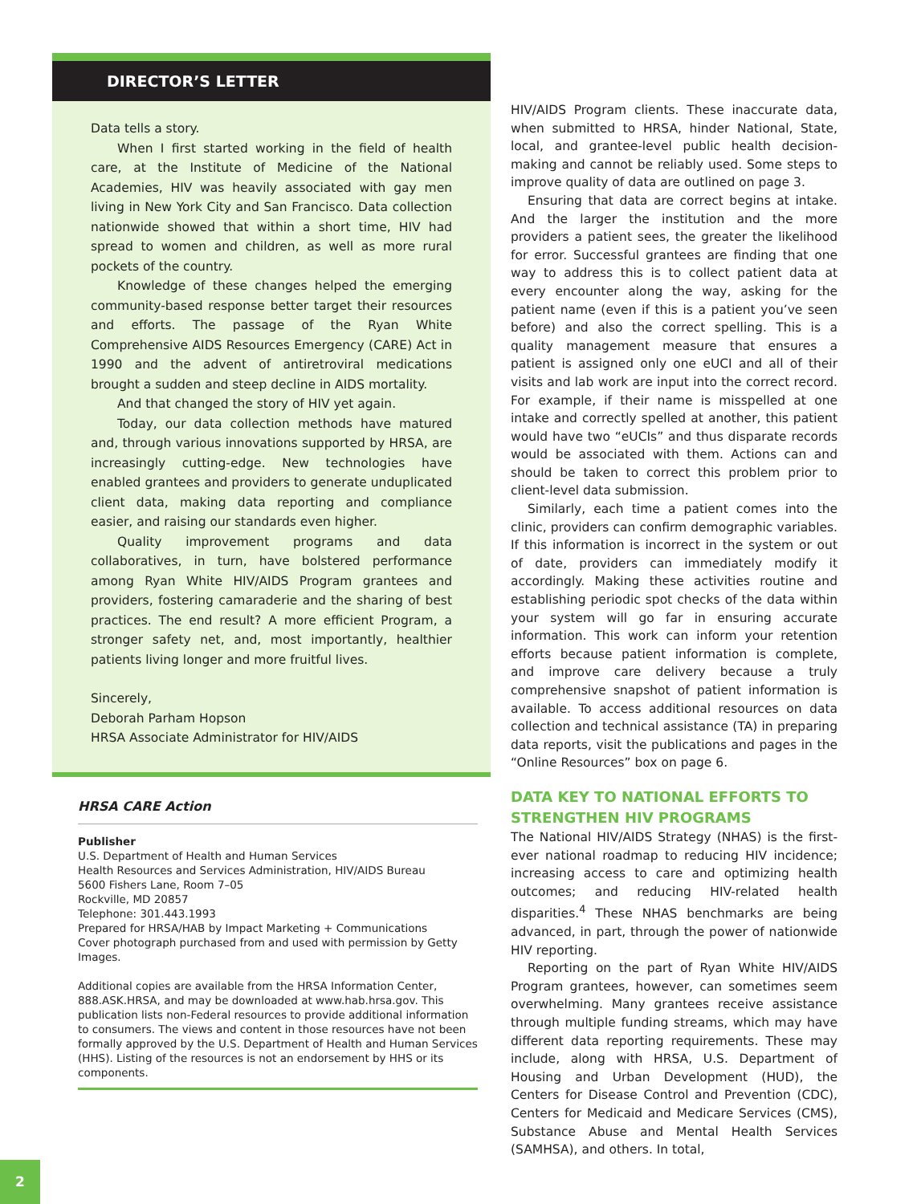DIRECTOR’S LETTER
Data tells a story.
When I first started working in the field of health care, at the Institute of Medicine of the National Academies, HIV was heavily associated with gay men living in New York City and San Francisco. Data collection nationwide showed that within a short time, HIV had spread to women and children, as well as more rural pockets of the country.
Knowledge of these changes helped the emerging community-based response better target their resources and efforts. The passage of the Ryan White Comprehensive AIDS Resources Emergency (CARE) Act in 1990 and the advent of antiretroviral medications brought a sudden and steep decline in AIDS mortality.
And that changed the story of HIV yet again.
Today, our data collection methods have matured and, through various innovations supported by HRSA, are increasingly cutting-edge. New technologies have enabled grantees and providers to generate unduplicated client data, making data reporting and compliance easier, and raising our standards even higher.
Quality improvement programs and data collaboratives, in turn, have bolstered performance among Ryan White HIV/AIDS Program grantees and providers, fostering camaraderie and the sharing of best practices. The end result? A more efficient Program, a stronger safety net, and, most importantly, healthier patients living longer and more fruitful lives.
Sincerely,
Deborah Parham Hopson
HRSA Associate Administrator for HIV/AIDS
HRSA CARE Action
Publisher
U.S. Department of Health and Human Services
Health Resources and Services Administration, HIV/AIDS Bureau
5600 Fishers Lane, Room 7–05
Rockville, MD 20857
Telephone: 301.443.1993
Prepared for HRSA/HAB by Impact Marketing + Communications
Cover photograph purchased from and used with permission by Getty Images.
Additional copies are available from the HRSA Information Center, 888.ASK.HRSA, and may be downloaded at www.hab.hrsa.gov. This publication lists non-Federal resources to provide additional information to consumers. The views and content in those resources have not been formally approved by the U.S. Department of Health and Human Services (HHS). Listing of the resources is not an endorsement by HHS or its components.
HIV/AIDS Program clients. These inaccurate data, when submitted to HRSA, hinder National, State, local, and grantee-level public health decision-making and cannot be reliably used. Some steps to improve quality of data are outlined on page 3.
Ensuring that data are correct begins at intake. And the larger the institution and the more providers a patient sees, the greater the likelihood for error. Successful grantees are finding that one way to address this is to collect patient data at every encounter along the way, asking for the patient name (even if this is a patient you’ve seen before) and also the correct spelling. This is a quality management measure that ensures a patient is assigned only one eUCI and all of their visits and lab work are input into the correct record. For example, if their name is misspelled at one intake and correctly spelled at another, this patient would have two “eUCIs” and thus disparate records would be associated with them. Actions can and should be taken to correct this problem prior to client-level data submission.
Similarly, each time a patient comes into the clinic, providers can confirm demographic variables. If this information is incorrect in the system or out of date, providers can immediately modify it accordingly. Making these activities routine and establishing periodic spot checks of the data within your system will go far in ensuring accurate information. This work can inform your retention efforts because patient information is complete, and improve care delivery because a truly comprehensive snapshot of patient information is available. To access additional resources on data collection and technical assistance (TA) in preparing data reports, visit the publications and pages in the “Online Resources” box on page 6.
DATA KEY TO NATIONAL EFFORTS TO STRENGTHEN HIV PROGRAMS
The National HIV/AIDS Strategy (NHAS) is the first-ever national roadmap to reducing HIV incidence; increasing access to care and optimizing health outcomes; and reducing HIV-related health disparities.<sup>4</sup> These NHAS benchmarks are being advanced, in part, through the power of nationwide HIV reporting.
Reporting on the part of Ryan White HIV/AIDS Program grantees, however, can sometimes seem overwhelming. Many grantees receive assistance through multiple funding streams, which may have different data reporting requirements. These may include, along with HRSA, U.S. Department of Housing and Urban Development (HUD), the Centers for Disease Control and Prevention (CDC), Centers for Medicaid and Medicare Services (CMS), Substance Abuse and Mental Health Services (SAMHSA), and others. In total,
2